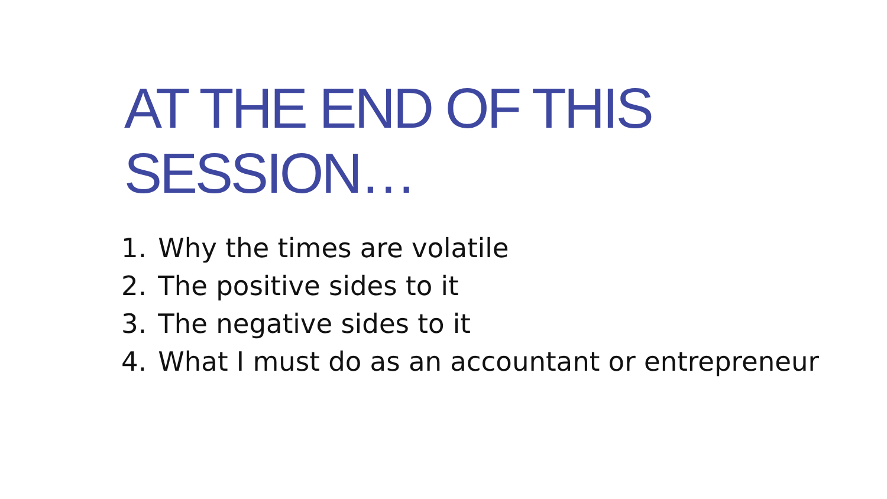AT THE END OF THIS SESSION…
1. Why the times are volatile
2. The positive sides to it
3. The negative sides to it
4. What I must do as an accountant or entrepreneur